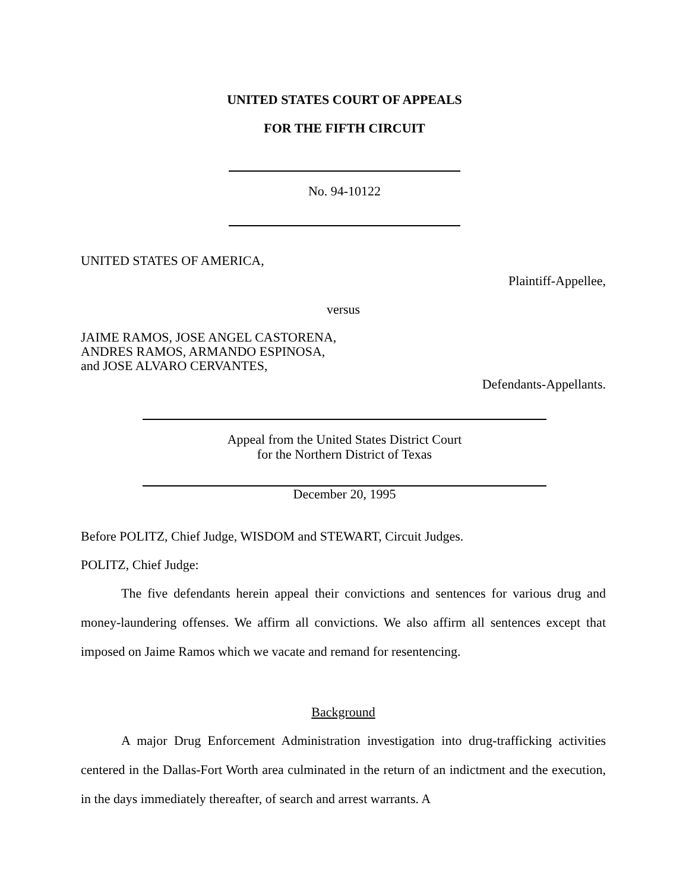UNITED STATES COURT OF APPEALS
FOR THE FIFTH CIRCUIT
No. 94-10122
UNITED STATES OF AMERICA,
Plaintiff-Appellee,
versus
JAIME RAMOS, JOSE ANGEL CASTORENA,
ANDRES RAMOS, ARMANDO ESPINOSA,
and JOSE ALVARO CERVANTES,
Defendants-Appellants.
Appeal from the United States District Court
for the Northern District of Texas
December 20, 1995
Before POLITZ, Chief Judge, WISDOM and STEWART, Circuit Judges.
POLITZ, Chief Judge:
The five defendants herein appeal their convictions and sentences for various drug and money-laundering offenses. We affirm all convictions. We also affirm all sentences except that imposed on Jaime Ramos which we vacate and remand for resentencing.
Background
A major Drug Enforcement Administration investigation into drug-trafficking activities centered in the Dallas-Fort Worth area culminated in the return of an indictment and the execution, in the days immediately thereafter, of search and arrest warrants. A